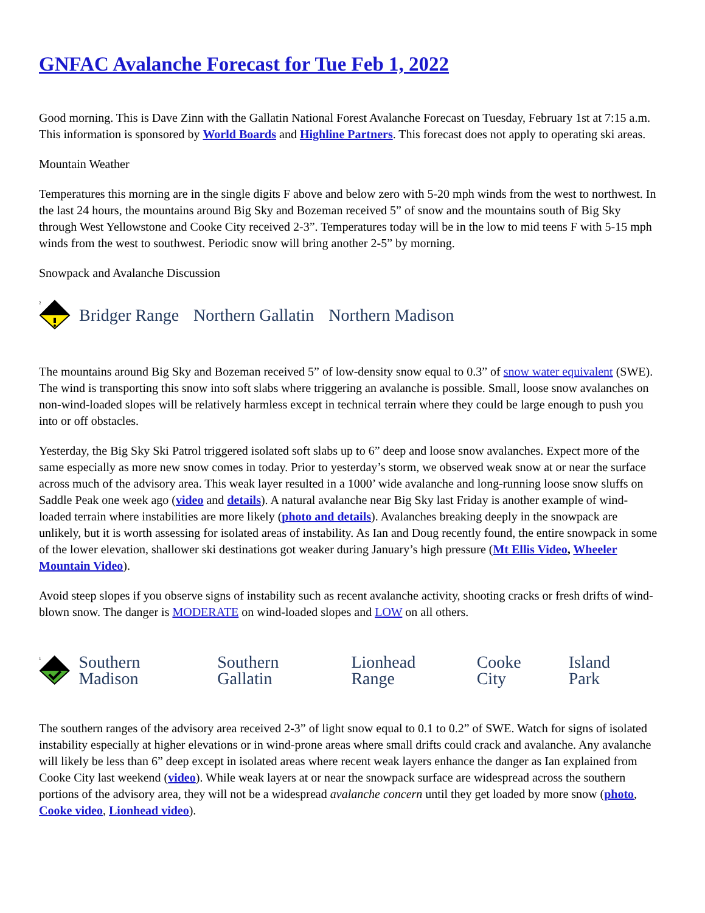GNFAC Avalanche Forecast for Tue Feb 1, 2022
Good morning. This is Dave Zinn with the Gallatin National Forest Avalanche Forecast on Tuesday, February 1st at 7:15 a.m. This information is sponsored by World Boards and Highline Partners. This forecast does not apply to operating ski areas.
Mountain Weather
Temperatures this morning are in the single digits F above and below zero with 5-20 mph winds from the west to northwest. In the last 24 hours, the mountains around Big Sky and Bozeman received 5” of snow and the mountains south of Big Sky through West Yellowstone and Cooke City received 2-3”. Temperatures today will be in the low to mid teens F with 5-15 mph winds from the west to southwest. Periodic snow will bring another 2-5” by morning.
Snowpack and Avalanche Discussion
2
Bridger Range Northern Gallatin Northern Madison
The mountains around Big Sky and Bozeman received 5” of low-density snow equal to 0.3” of snow water equivalent (SWE). The wind is transporting this snow into soft slabs where triggering an avalanche is possible. Small, loose snow avalanches on non-wind-loaded slopes will be relatively harmless except in technical terrain where they could be large enough to push you into or off obstacles.
Yesterday, the Big Sky Ski Patrol triggered isolated soft slabs up to 6” deep and loose snow avalanches. Expect more of the same especially as more new snow comes in today. Prior to yesterday’s storm, we observed weak snow at or near the surface across much of the advisory area. This weak layer resulted in a 1000’ wide avalanche and long-running loose snow sluffs on Saddle Peak one week ago (video and details). A natural avalanche near Big Sky last Friday is another example of wind-loaded terrain where instabilities are more likely (photo and details). Avalanches breaking deeply in the snowpack are unlikely, but it is worth assessing for isolated areas of instability. As Ian and Doug recently found, the entire snowpack in some of the lower elevation, shallower ski destinations got weaker during January’s high pressure (Mt Ellis Video, Wheeler Mountain Video).
Avoid steep slopes if you observe signs of instability such as recent avalanche activity, shooting cracks or fresh drifts of wind-blown snow. The danger is MODERATE on wind-loaded slopes and LOW on all others.
1
Southern Madison Southern Gallatin Lionhead Range Cooke City Island Park
The southern ranges of the advisory area received 2-3” of light snow equal to 0.1 to 0.2” of SWE. Watch for signs of isolated instability especially at higher elevations or in wind-prone areas where small drifts could crack and avalanche. Any avalanche will likely be less than 6” deep except in isolated areas where recent weak layers enhance the danger as Ian explained from Cooke City last weekend (video). While weak layers at or near the snowpack surface are widespread across the southern portions of the advisory area, they will not be a widespread avalanche concern until they get loaded by more snow (photo, Cooke video, Lionhead video).